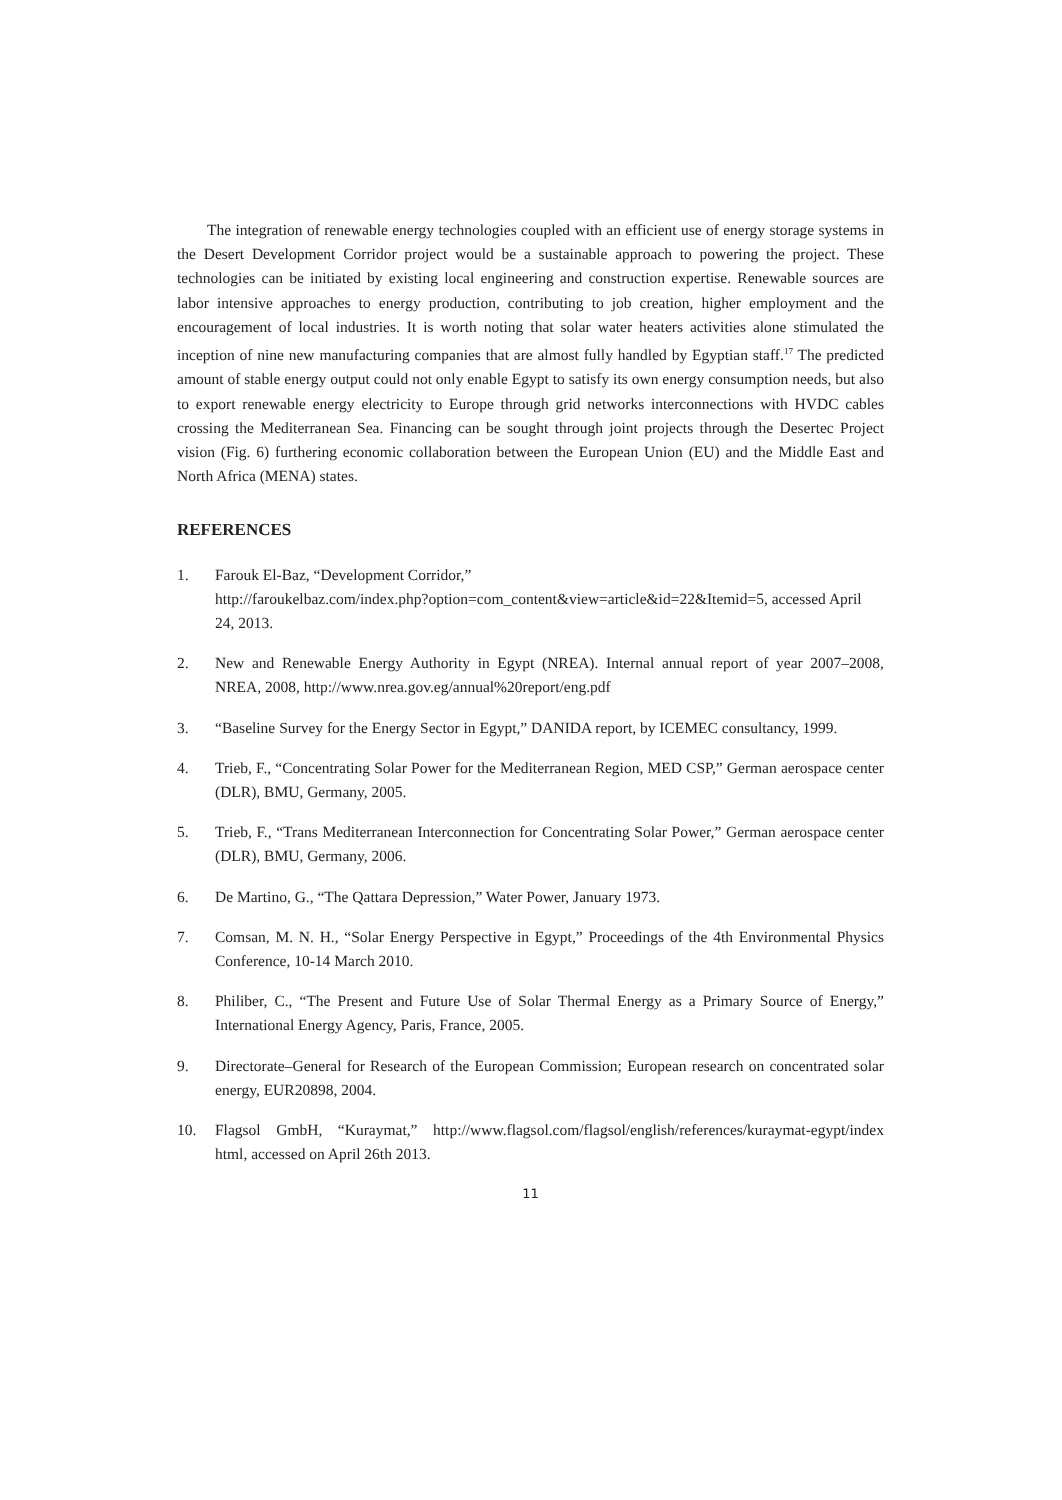The integration of renewable energy technologies coupled with an efficient use of energy storage systems in the Desert Development Corridor project would be a sustainable approach to powering the project. These technologies can be initiated by existing local engineering and construction expertise. Renewable sources are labor intensive approaches to energy production, contributing to job creation, higher employment and the encouragement of local industries. It is worth noting that solar water heaters activities alone stimulated the inception of nine new manufacturing companies that are almost fully handled by Egyptian staff.<sup>17</sup> The predicted amount of stable energy output could not only enable Egypt to satisfy its own energy consumption needs, but also to export renewable energy electricity to Europe through grid networks interconnections with HVDC cables crossing the Mediterranean Sea. Financing can be sought through joint projects through the Desertec Project vision (Fig. 6) furthering economic collaboration between the European Union (EU) and the Middle East and North Africa (MENA) states.
REFERENCES
1. Farouk El-Baz, “Development Corridor,”
http://faroukelbaz.com/index.php?option=com_content&view=article&id=22&Itemid=5, accessed April 24, 2013.
2. New and Renewable Energy Authority in Egypt (NREA). Internal annual report of year 2007–2008, NREA, 2008, http://www.nrea.gov.eg/annual%20report/eng.pdf
3. “Baseline Survey for the Energy Sector in Egypt,” DANIDA report, by ICEMEC consultancy, 1999.
4. Trieb, F., “Concentrating Solar Power for the Mediterranean Region, MED CSP,” German aerospace center (DLR), BMU, Germany, 2005.
5. Trieb, F., “Trans Mediterranean Interconnection for Concentrating Solar Power,” German aerospace center (DLR), BMU, Germany, 2006.
6. De Martino, G., “The Qattara Depression,” Water Power, January 1973.
7. Comsan, M. N. H., “Solar Energy Perspective in Egypt,” Proceedings of the 4th Environmental Physics Conference, 10-14 March 2010.
8. Philiber, C., “The Present and Future Use of Solar Thermal Energy as a Primary Source of Energy,” International Energy Agency, Paris, France, 2005.
9. Directorate–General for Research of the European Commission; European research on concentrated solar energy, EUR20898, 2004.
10. Flagsol GmbH, “Kuraymat,” http://www.flagsol.com/flagsol/english/references/kuraymat-egypt/index html, accessed on April 26th 2013.
11